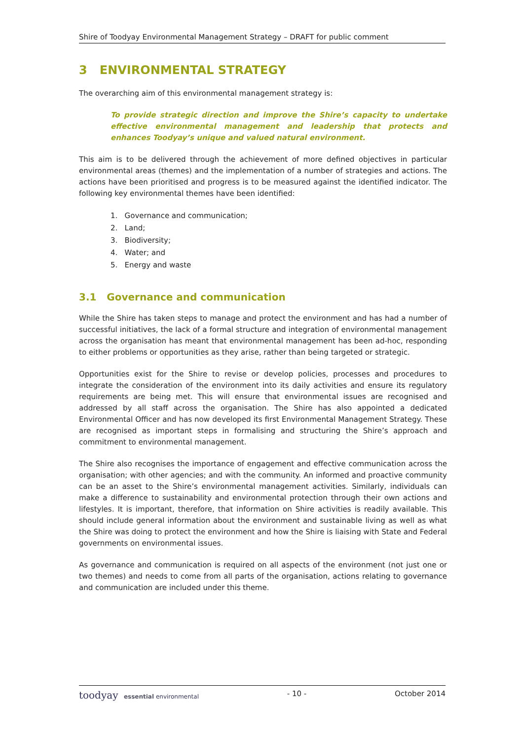Shire of Toodyay Environmental Management Strategy – DRAFT for public comment
3 ENVIRONMENTAL STRATEGY
The overarching aim of this environmental management strategy is:
To provide strategic direction and improve the Shire’s capacity to undertake effective environmental management and leadership that protects and enhances Toodyay’s unique and valued natural environment.
This aim is to be delivered through the achievement of more defined objectives in particular environmental areas (themes) and the implementation of a number of strategies and actions. The actions have been prioritised and progress is to be measured against the identified indicator. The following key environmental themes have been identified:
1. Governance and communication;
2. Land;
3. Biodiversity;
4. Water; and
5. Energy and waste
3.1 Governance and communication
While the Shire has taken steps to manage and protect the environment and has had a number of successful initiatives, the lack of a formal structure and integration of environmental management across the organisation has meant that environmental management has been ad-hoc, responding to either problems or opportunities as they arise, rather than being targeted or strategic.
Opportunities exist for the Shire to revise or develop policies, processes and procedures to integrate the consideration of the environment into its daily activities and ensure its regulatory requirements are being met. This will ensure that environmental issues are recognised and addressed by all staff across the organisation. The Shire has also appointed a dedicated Environmental Officer and has now developed its first Environmental Management Strategy. These are recognised as important steps in formalising and structuring the Shire’s approach and commitment to environmental management.
The Shire also recognises the importance of engagement and effective communication across the organisation; with other agencies; and with the community. An informed and proactive community can be an asset to the Shire’s environmental management activities. Similarly, individuals can make a difference to sustainability and environmental protection through their own actions and lifestyles. It is important, therefore, that information on Shire activities is readily available. This should include general information about the environment and sustainable living as well as what the Shire was doing to protect the environment and how the Shire is liaising with State and Federal governments on environmental issues.
As governance and communication is required on all aspects of the environment (not just one or two themes) and needs to come from all parts of the organisation, actions relating to governance and communication are included under this theme.
toodyay essential environmental
- 10 - October 2014